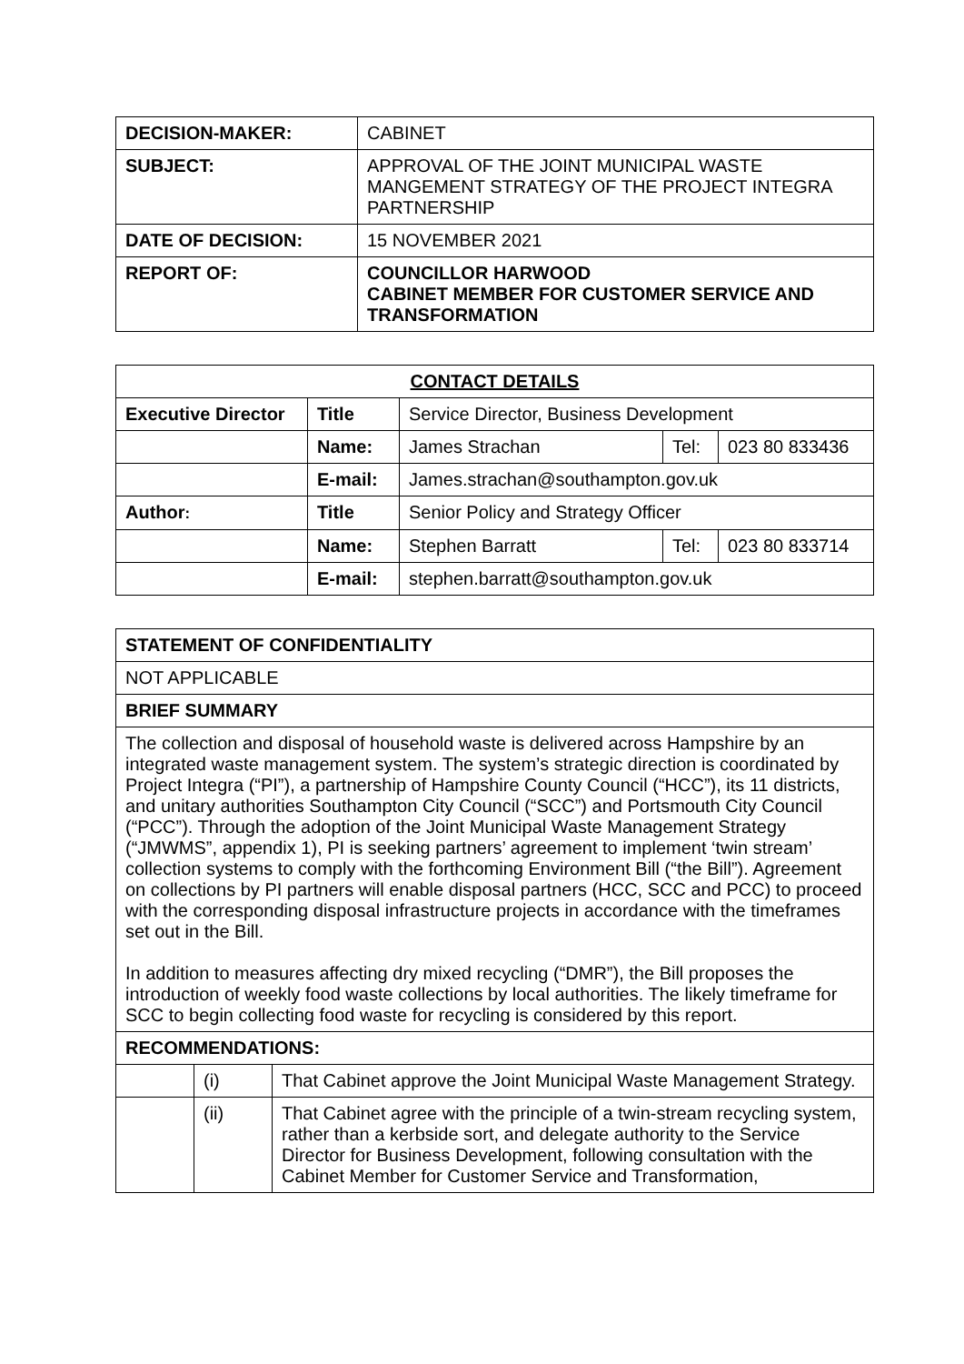| DECISION-MAKER: | CABINET |
| SUBJECT: | APPROVAL OF THE JOINT MUNICIPAL WASTE MANGEMENT STRATEGY OF THE PROJECT INTEGRA PARTNERSHIP |
| DATE OF DECISION: | 15 NOVEMBER 2021 |
| REPORT OF: | COUNCILLOR HARWOOD CABINET MEMBER FOR CUSTOMER SERVICE AND TRANSFORMATION |
| CONTACT DETAILS | | | | |
| --- | --- | --- | --- | --- |
| Executive Director | Title | Service Director, Business Development | | |
| | Name: | James Strachan | Tel: | 023 80 833436 |
| | E-mail: | James.strachan@southampton.gov.uk | | |
| Author : | Title | Senior Policy and Strategy Officer | | |
| | Name: | Stephen Barratt | Tel: | 023 80 833714 |
| | E-mail: | stephen.barratt@southampton.gov.uk | | |
| STATEMENT OF CONFIDENTIALITY | | |
| --- | --- | --- |
| NOT APPLICABLE | | |
| BRIEF SUMMARY | | |
| The collection and disposal of household waste is delivered across Hampshire by an integrated waste management system. The system’s strategic direction is coordinated by Project Integra (“PI”), a partnership of Hampshire County Council (“HCC”), its 11 districts, and unitary authorities Southampton City Council (“SCC”) and Portsmouth City Council (“PCC”). Through the adoption of the Joint Municipal Waste Management Strategy (“JMWMS”, appendix 1), PI is seeking partners’ agreement to implement ‘twin stream’ collection systems to comply with the forthcoming Environment Bill (“the Bill”). Agreement on collections by PI partners will enable disposal partners (HCC, SCC and PCC) to proceed with the corresponding disposal infrastructure projects in accordance with the timeframes set out in the Bill. In addition to measures affecting dry mixed recycling (“DMR”), the Bill proposes the introduction of weekly food waste collections by local authorities. The likely timeframe for SCC to begin collecting food waste for recycling is considered by this report. | | |
| RECOMMENDATIONS: | | |
| | (i) | That Cabinet approve the Joint Municipal Waste Management Strategy. |
| | (ii) | That Cabinet agree with the principle of a twin-stream recycling system, rather than a kerbside sort, and delegate authority to the Service Director for Business Development, following consultation with the Cabinet Member for Customer Service and Transformation, |